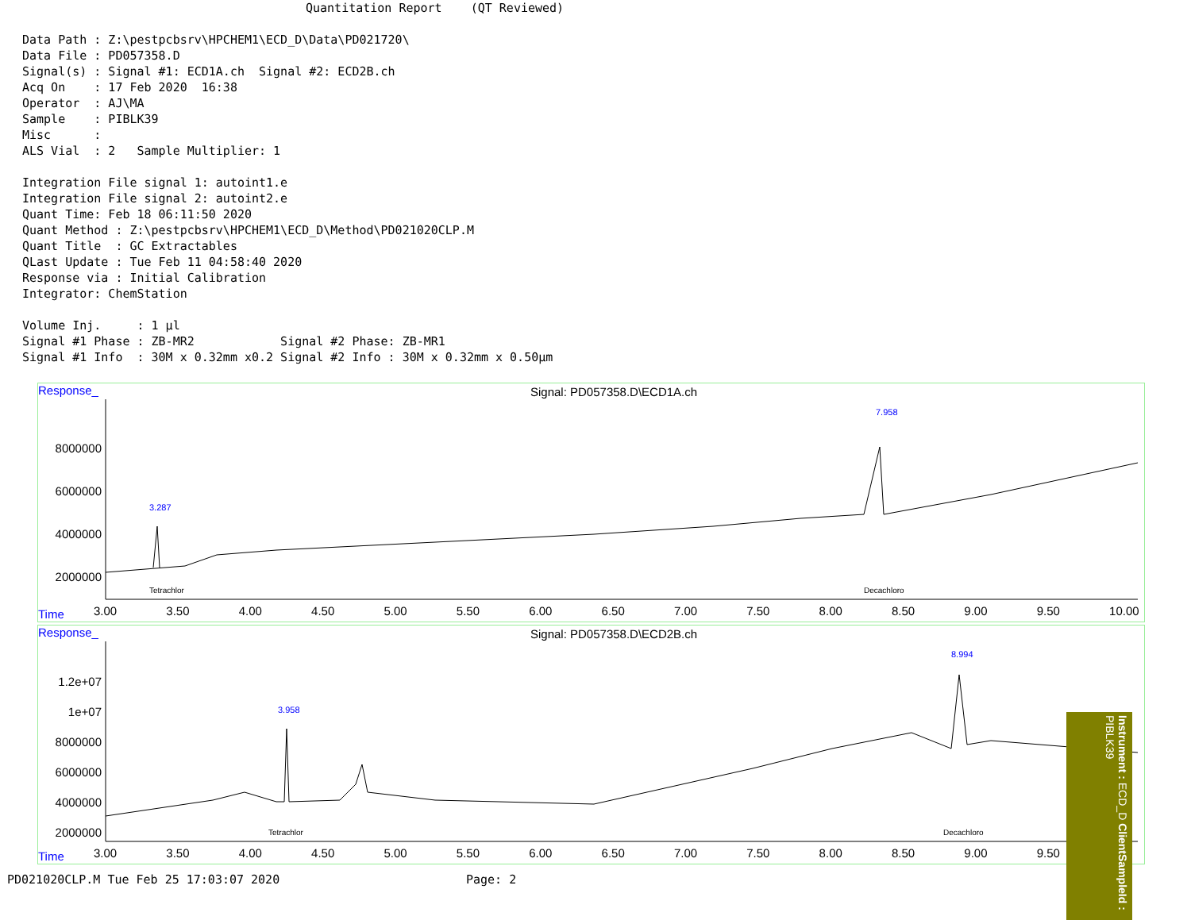Quantitation Report    (QT Reviewed)
Data Path : Z:\pestpcbsrv\HPCHEM1\ECD_D\Data\PD021720\
Data File : PD057358.D
Signal(s) : Signal #1: ECD1A.ch  Signal #2: ECD2B.ch
Acq On    : 17 Feb 2020  16:38
Operator  : AJ\MA
Sample    : PIBLK39
Misc      :
ALS Vial  : 2   Sample Multiplier: 1

Integration File signal 1: autoint1.e
Integration File signal 2: autoint2.e
Quant Time: Feb 18 06:11:50 2020
Quant Method : Z:\pestpcbsrv\HPCHEM1\ECD_D\Method\PD021020CLP.M
Quant Title  : GC Extractables
QLast Update : Tue Feb 11 04:58:40 2020
Response via : Initial Calibration
Integrator: ChemStation

Volume Inj.     : 1 µl
Signal #1 Phase : ZB-MR2            Signal #2 Phase: ZB-MR1
Signal #1 Info  : 30M x 0.32mm x0.2 Signal #2 Info : 30M x 0.32mm x 0.50µm
Response_ Signal: PD057358.D\ECD1A.ch
8000000
6000000
4000000
2000000
3.287
7.958
Tetrachlor Decachloro
Time
3.00 3.50 4.00 4.50 5.00 5.50 6.00 6.50 7.00 7.50 8.00 8.50 9.00 9.50 10.00
Response_ Signal: PD057358.D\ECD2B.ch
1.2e+07
1e+07
8000000
6000000
4000000
2000000
3.958
8.994
Tetrachlor Decachloro
Time
3.00 3.50 4.00 4.50 5.00 5.50 6.00 6.50 7.00 7.50 8.00 8.50 9.00 9.50
PD021020CLP.M Tue Feb 25 17:03:07 2020                          Page: 2
Instrument : ECD_D ClientSampleId : PIBLK39